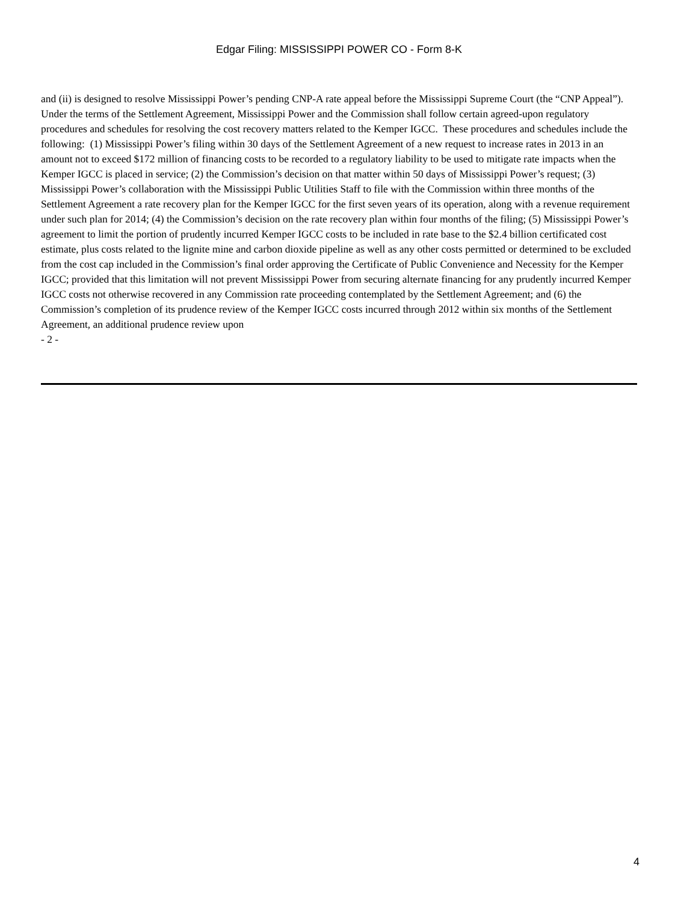Edgar Filing: MISSISSIPPI POWER CO - Form 8-K
and (ii) is designed to resolve Mississippi Power’s pending CNP-A rate appeal before the Mississippi Supreme Court (the “CNP Appeal”).
Under the terms of the Settlement Agreement, Mississippi Power and the Commission shall follow certain agreed-upon regulatory procedures and schedules for resolving the cost recovery matters related to the Kemper IGCC. These procedures and schedules include the following: (1) Mississippi Power’s filing within 30 days of the Settlement Agreement of a new request to increase rates in 2013 in an amount not to exceed $172 million of financing costs to be recorded to a regulatory liability to be used to mitigate rate impacts when the Kemper IGCC is placed in service; (2) the Commission’s decision on that matter within 50 days of Mississippi Power’s request; (3) Mississippi Power’s collaboration with the Mississippi Public Utilities Staff to file with the Commission within three months of the Settlement Agreement a rate recovery plan for the Kemper IGCC for the first seven years of its operation, along with a revenue requirement under such plan for 2014; (4) the Commission’s decision on the rate recovery plan within four months of the filing; (5) Mississippi Power’s agreement to limit the portion of prudently incurred Kemper IGCC costs to be included in rate base to the $2.4 billion certificated cost estimate, plus costs related to the lignite mine and carbon dioxide pipeline as well as any other costs permitted or determined to be excluded from the cost cap included in the Commission’s final order approving the Certificate of Public Convenience and Necessity for the Kemper IGCC; provided that this limitation will not prevent Mississippi Power from securing alternate financing for any prudently incurred Kemper IGCC costs not otherwise recovered in any Commission rate proceeding contemplated by the Settlement Agreement; and (6) the Commission’s completion of its prudence review of the Kemper IGCC costs incurred through 2012 within six months of the Settlement Agreement, an additional prudence review upon
- 2 -
4